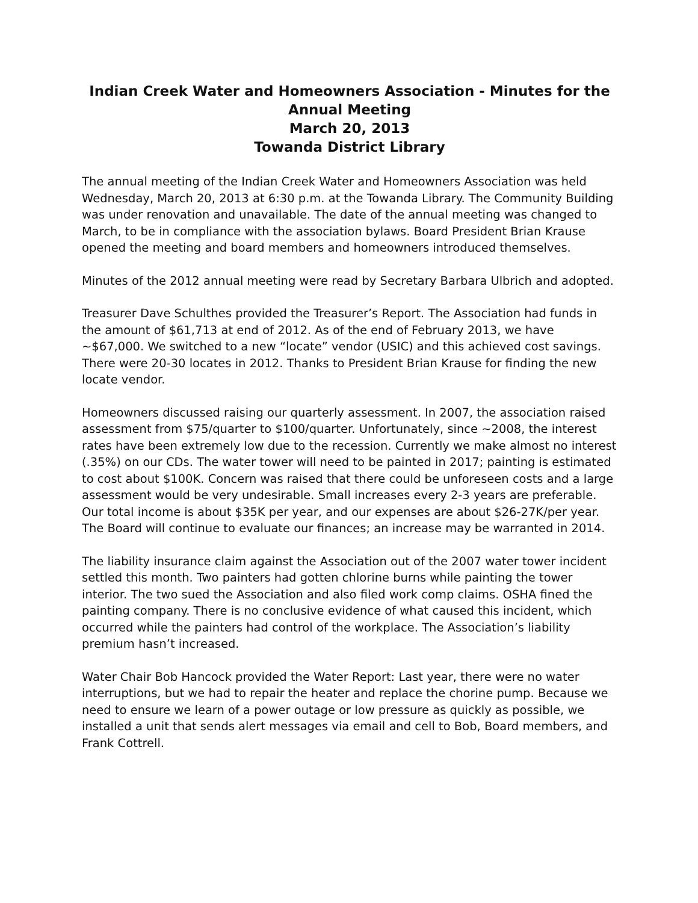Indian Creek Water and Homeowners Association - Minutes for the Annual Meeting
March 20, 2013
Towanda District Library
The annual meeting of the Indian Creek Water and Homeowners Association was held Wednesday, March 20, 2013 at 6:30 p.m. at the Towanda Library. The Community Building was under renovation and unavailable. The date of the annual meeting was changed to March, to be in compliance with the association bylaws. Board President Brian Krause opened the meeting and board members and homeowners introduced themselves.
Minutes of the 2012 annual meeting were read by Secretary Barbara Ulbrich and adopted.
Treasurer Dave Schulthes provided the Treasurer’s Report. The Association had funds in the amount of $61,713 at end of 2012. As of the end of February 2013, we have ~$67,000. We switched to a new “locate” vendor (USIC) and this achieved cost savings. There were 20-30 locates in 2012. Thanks to President Brian Krause for finding the new locate vendor.
Homeowners discussed raising our quarterly assessment. In 2007, the association raised assessment from $75/quarter to $100/quarter. Unfortunately, since ~2008, the interest rates have been extremely low due to the recession. Currently we make almost no interest (.35%) on our CDs. The water tower will need to be painted in 2017; painting is estimated to cost about $100K. Concern was raised that there could be unforeseen costs and a large assessment would be very undesirable. Small increases every 2-3 years are preferable. Our total income is about $35K per year, and our expenses are about $26-27K/per year. The Board will continue to evaluate our finances; an increase may be warranted in 2014.
The liability insurance claim against the Association out of the 2007 water tower incident settled this month. Two painters had gotten chlorine burns while painting the tower interior. The two sued the Association and also filed work comp claims. OSHA fined the painting company. There is no conclusive evidence of what caused this incident, which occurred while the painters had control of the workplace. The Association’s liability premium hasn’t increased.
Water Chair Bob Hancock provided the Water Report: Last year, there were no water interruptions, but we had to repair the heater and replace the chorine pump. Because we need to ensure we learn of a power outage or low pressure as quickly as possible, we installed a unit that sends alert messages via email and cell to Bob, Board members, and Frank Cottrell.